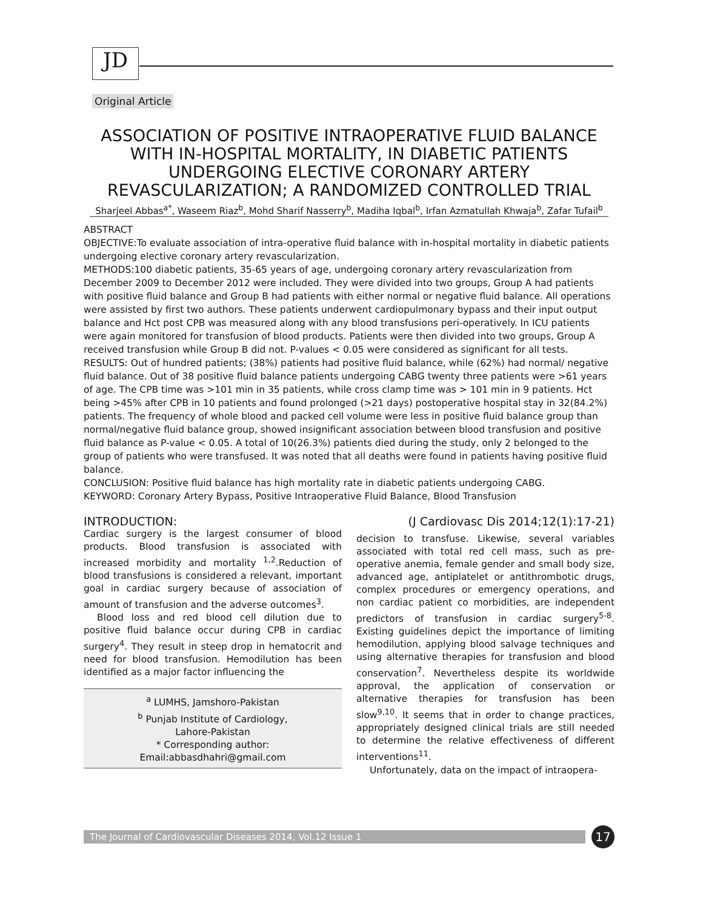JD
Original Article
ASSOCIATION OF POSITIVE INTRAOPERATIVE FLUID BALANCE WITH IN-HOSPITAL MORTALITY, IN DIABETIC PATIENTS UNDERGOING ELECTIVE CORONARY ARTERY REVASCULARIZATION; A RANDOMIZED CONTROLLED TRIAL
Sharjeel Abbas<sup>a*</sup>, Waseem Riaz<sup>b</sup>, Mohd Sharif Nasserry<sup>b</sup>, Madiha Iqbal<sup>b</sup>, Irfan Azmatullah Khwaja<sup>b</sup>, Zafar Tufail<sup>b</sup>
ABSTRACT
OBJECTIVE:To evaluate association of intra-operative fluid balance with in-hospital mortality in diabetic patients undergoing elective coronary artery revascularization.
METHODS:100 diabetic patients, 35-65 years of age, undergoing coronary artery revascularization from December 2009 to December 2012 were included. They were divided into two groups, Group A had patients with positive fluid balance and Group B had patients with either normal or negative fluid balance. All operations were assisted by first two authors. These patients underwent cardiopulmonary bypass and their input output balance and Hct post CPB was measured along with any blood transfusions peri-operatively. In ICU patients were again monitored for transfusion of blood products. Patients were then divided into two groups, Group A received transfusion while Group B did not. P-values < 0.05 were considered as significant for all tests.
RESULTS: Out of hundred patients; (38%) patients had positive fluid balance, while (62%) had normal/ negative fluid balance. Out of 38 positive fluid balance patients undergoing CABG twenty three patients were >61 years of age. The CPB time was >101 min in 35 patients, while cross clamp time was > 101 min in 9 patients. Hct being >45% after CPB in 10 patients and found prolonged (>21 days) postoperative hospital stay in 32(84.2%) patients. The frequency of whole blood and packed cell volume were less in positive fluid balance group than normal/negative fluid balance group, showed insignificant association between blood transfusion and positive fluid balance as P-value < 0.05. A total of 10(26.3%) patients died during the study, only 2 belonged to the group of patients who were transfused. It was noted that all deaths were found in patients having positive fluid balance.
CONCLUSION: Positive fluid balance has high mortality rate in diabetic patients undergoing CABG.
KEYWORD: Coronary Artery Bypass, Positive Intraoperative Fluid Balance, Blood Transfusion
INTRODUCTION:
Cardiac surgery is the largest consumer of blood products. Blood transfusion is associated with increased morbidity and mortality <sup>1,2</sup>.Reduction of blood transfusions is considered a relevant, important goal in cardiac surgery because of association of amount of transfusion and the adverse outcomes<sup>3</sup>.
Blood loss and red blood cell dilution due to positive fluid balance occur during CPB in cardiac surgery<sup>4</sup>. They result in steep drop in hematocrit and need for blood transfusion. Hemodilution has been identified as a major factor influencing the
<sup>a</sup> LUMHS, Jamshoro-Pakistan
<sup>b</sup> Punjab Institute of Cardiology,
Lahore-Pakistan
* Corresponding author:
Email:abbasdhahri@gmail.com
(J Cardiovasc Dis 2014;12(1):17-21)
decision to transfuse. Likewise, several variables associated with total red cell mass, such as pre-operative anemia, female gender and small body size, advanced age, antiplatelet or antithrombotic drugs, complex procedures or emergency operations, and non cardiac patient co morbidities, are independent predictors of transfusion in cardiac surgery<sup>5-8</sup>. Existing guidelines depict the importance of limiting hemodilution, applying blood salvage techniques and using alternative therapies for transfusion and blood conservation<sup>7</sup>. Nevertheless despite its worldwide approval, the application of conservation or alternative therapies for transfusion has been slow<sup>9,10</sup>. It seems that in order to change practices, appropriately designed clinical trials are still needed to determine the relative effectiveness of different interventions<sup>11</sup>.
Unfortunately, data on the impact of intraopera-
The Journal of Cardiovascular Diseases 2014, Vol.12 Issue 1
17